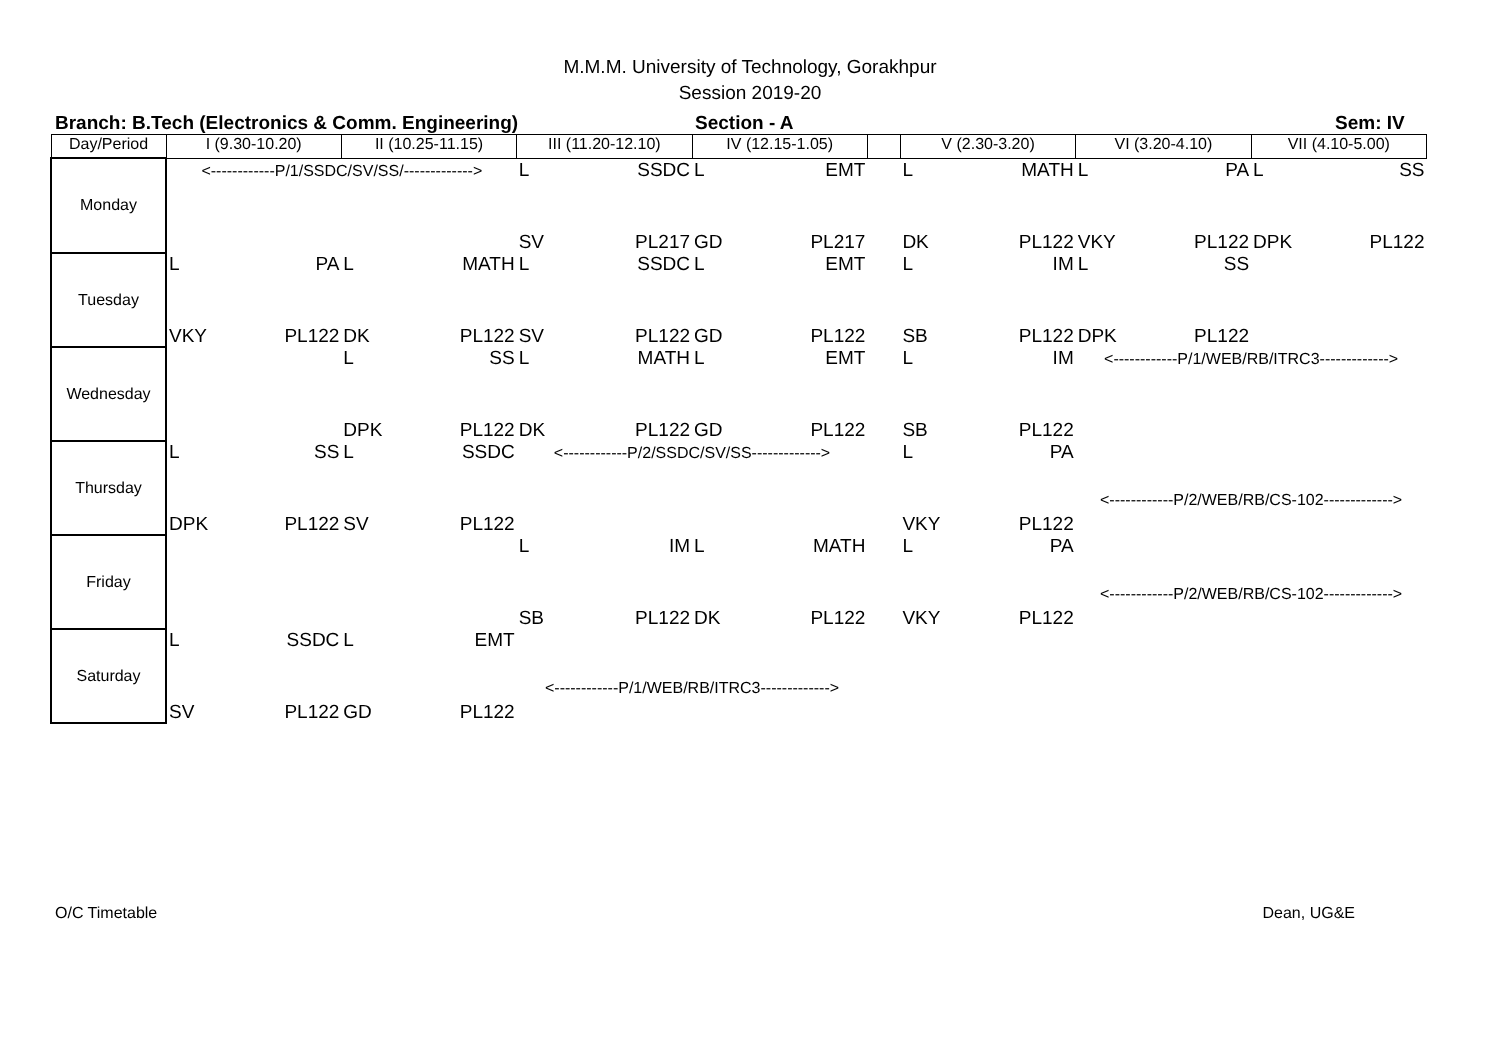M.M.M. University of Technology, Gorakhpur
Session 2019-20
Branch: B.Tech (Electronics & Comm. Engineering) Section - A Sem: IV
| Day/Period | I (9.30-10.20) | | II (10.25-11.15) | | III (11.20-12.10) | | IV (12.15-1.05) | | | V (2.30-3.20) | | VI (3.20-4.10) | | VII (4.10-5.00) | |
| Monday | <------------P/1/SSDC/SV/SS/-------------> | | | | L | SSDC | L | EMT | | L | MATH | L | PA | L | SS |
| | | | | | SV | PL217 | GD | PL217 | | DK | PL122 | VKY | PL122 | DPK | PL122 |
| Tuesday | L | PA | L | MATH | L | SSDC | L | EMT | | L | IM | L | SS | | |
| | VKY | PL122 | DK | PL122 | SV | PL122 | GD | PL122 | | SB | PL122 | DPK | PL122 | | |
| Wednesday | | | L | SS | L | MATH | L | EMT | | L | IM | <------------P/1/WEB/RB/ITRC3-------------> | | | |
| | | | DPK | PL122 | DK | PL122 | GD | PL122 | | SB | PL122 | | | | |
| Thursday | L | SS | L | SSDC | <------------P/2/SSDC/SV/SS-------------> | | | | | L | PA | | | | |
| | DPK | PL122 | SV | PL122 | | | | | | VKY | PL122 | <------------P/2/WEB/RB/CS-102-------------> | | | |
| Friday | | | | | L | IM | L | MATH | | L | PA | | | | |
| | | | | | SB | PL122 | DK | PL122 | | VKY | PL122 | <------------P/2/WEB/RB/CS-102-------------> | | | |
| Saturday | L | SSDC | L | EMT | | | | | | | | | | | |
| | SV | PL122 | GD | PL122 | <------------P/1/WEB/RB/ITRC3-------------> | | | | | | | | | | |
O/C Timetable Dean, UG&E